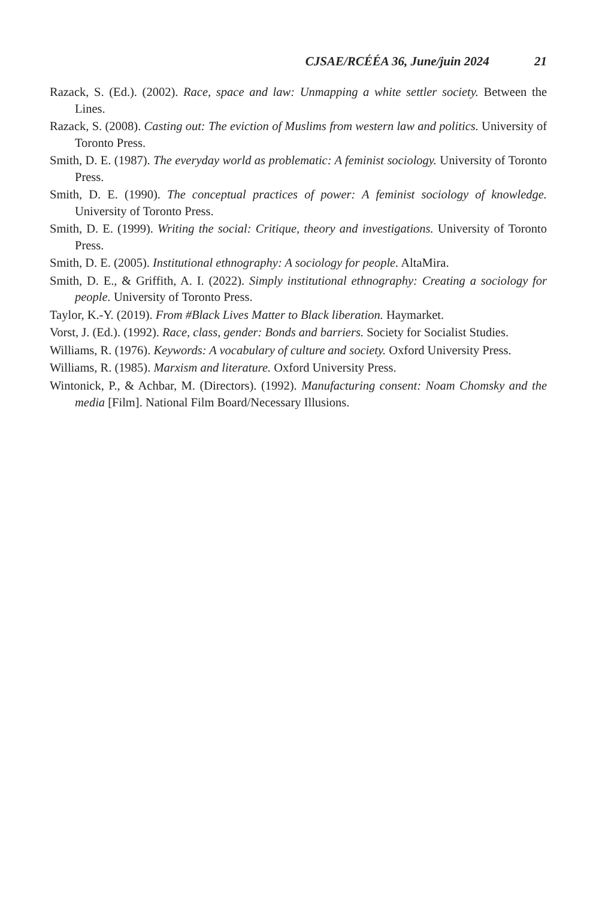CJSAE/RCÉÉA 36, June/juin 2024 21
Razack, S. (Ed.). (2002). Race, space and law: Unmapping a white settler society. Between the Lines.
Razack, S. (2008). Casting out: The eviction of Muslims from western law and politics. University of Toronto Press.
Smith, D. E. (1987). The everyday world as problematic: A feminist sociology. University of Toronto Press.
Smith, D. E. (1990). The conceptual practices of power: A feminist sociology of knowledge. University of Toronto Press.
Smith, D. E. (1999). Writing the social: Critique, theory and investigations. University of Toronto Press.
Smith, D. E. (2005). Institutional ethnography: A sociology for people. AltaMira.
Smith, D. E., & Griffith, A. I. (2022). Simply institutional ethnography: Creating a sociology for people. University of Toronto Press.
Taylor, K.-Y. (2019). From #Black Lives Matter to Black liberation. Haymarket.
Vorst, J. (Ed.). (1992). Race, class, gender: Bonds and barriers. Society for Socialist Studies.
Williams, R. (1976). Keywords: A vocabulary of culture and society. Oxford University Press.
Williams, R. (1985). Marxism and literature. Oxford University Press.
Wintonick, P., & Achbar, M. (Directors). (1992). Manufacturing consent: Noam Chomsky and the media [Film]. National Film Board/Necessary Illusions.